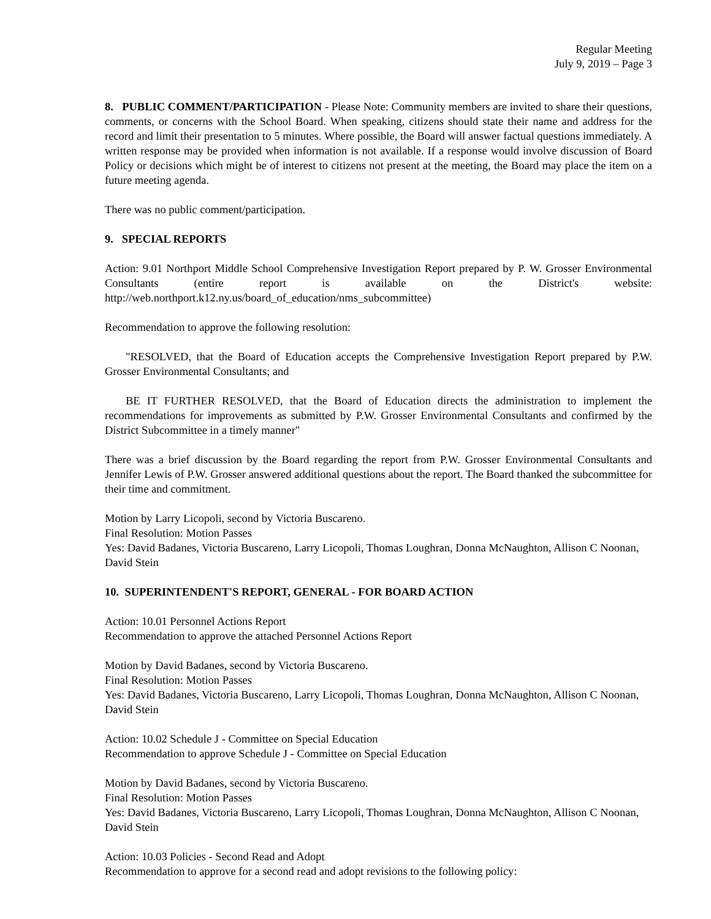Regular Meeting
July 9, 2019 – Page 3
8. PUBLIC COMMENT/PARTICIPATION - Please Note: Community members are invited to share their questions, comments, or concerns with the School Board. When speaking, citizens should state their name and address for the record and limit their presentation to 5 minutes. Where possible, the Board will answer factual questions immediately. A written response may be provided when information is not available. If a response would involve discussion of Board Policy or decisions which might be of interest to citizens not present at the meeting, the Board may place the item on a future meeting agenda.
There was no public comment/participation.
9. SPECIAL REPORTS
Action: 9.01 Northport Middle School Comprehensive Investigation Report prepared by P. W. Grosser Environmental Consultants (entire report is available on the District's website: http://web.northport.k12.ny.us/board_of_education/nms_subcommittee)
Recommendation to approve the following resolution:
"RESOLVED, that the Board of Education accepts the Comprehensive Investigation Report prepared by P.W. Grosser Environmental Consultants; and
BE IT FURTHER RESOLVED, that the Board of Education directs the administration to implement the recommendations for improvements as submitted by P.W. Grosser Environmental Consultants and confirmed by the District Subcommittee in a timely manner"
There was a brief discussion by the Board regarding the report from P.W. Grosser Environmental Consultants and Jennifer Lewis of P.W. Grosser answered additional questions about the report. The Board thanked the subcommittee for their time and commitment.
Motion by Larry Licopoli, second by Victoria Buscareno.
Final Resolution: Motion Passes
Yes: David Badanes, Victoria Buscareno, Larry Licopoli, Thomas Loughran, Donna McNaughton, Allison C Noonan, David Stein
10. SUPERINTENDENT'S REPORT, GENERAL - FOR BOARD ACTION
Action: 10.01 Personnel Actions Report
Recommendation to approve the attached Personnel Actions Report
Motion by David Badanes, second by Victoria Buscareno.
Final Resolution: Motion Passes
Yes: David Badanes, Victoria Buscareno, Larry Licopoli, Thomas Loughran, Donna McNaughton, Allison C Noonan, David Stein
Action: 10.02 Schedule J - Committee on Special Education
Recommendation to approve Schedule J - Committee on Special Education
Motion by David Badanes, second by Victoria Buscareno.
Final Resolution: Motion Passes
Yes: David Badanes, Victoria Buscareno, Larry Licopoli, Thomas Loughran, Donna McNaughton, Allison C Noonan, David Stein
Action: 10.03 Policies - Second Read and Adopt
Recommendation to approve for a second read and adopt revisions to the following policy: